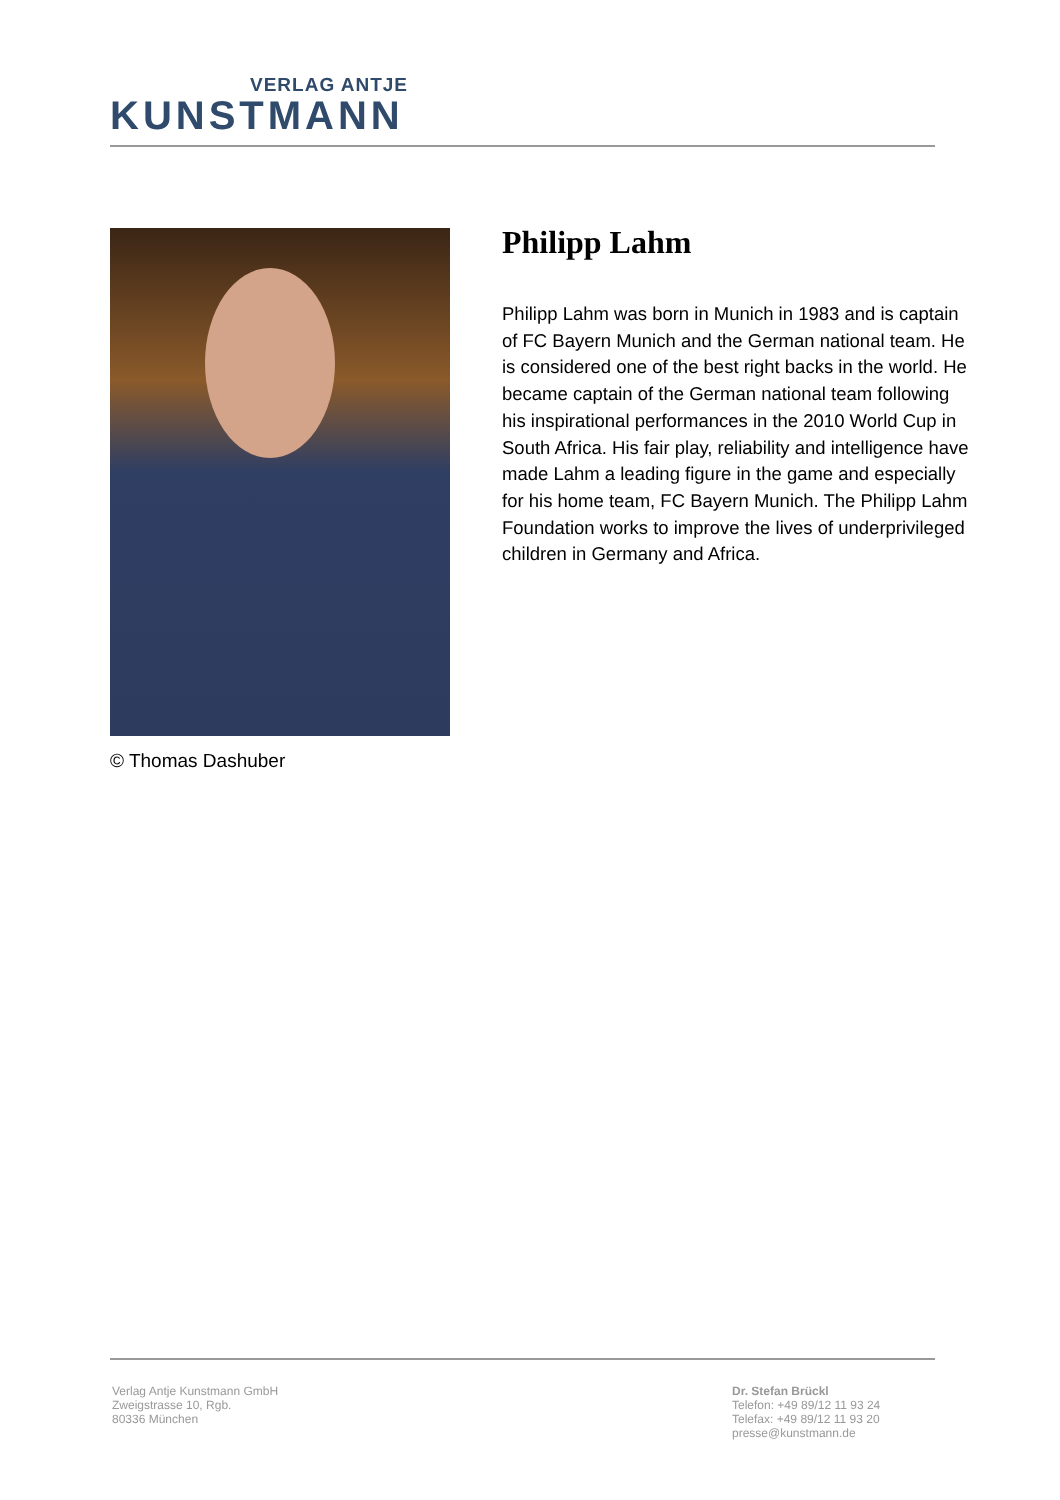VERLAG ANTJE
KUNSTMANN
© Thomas Dashuber
Philipp Lahm
Philipp Lahm was born in Munich in 1983 and is captain of FC Bayern Munich and the German national team. He is considered one of the best right backs in the world. He became captain of the German national team following his inspirational performances in the 2010 World Cup in South Africa. His fair play, reliability and intelligence have made Lahm a leading figure in the game and especially for his home team, FC Bayern Munich. The Philipp Lahm Foundation works to improve the lives of underprivileged children in Germany and Africa.
Verlag Antje Kunstmann GmbH
Zweigstrasse 10, Rgb.
80336 München
Dr. Stefan Brückl
Telefon: +49 89/12 11 93 24
Telefax: +49 89/12 11 93 20
presse@kunstmann.de